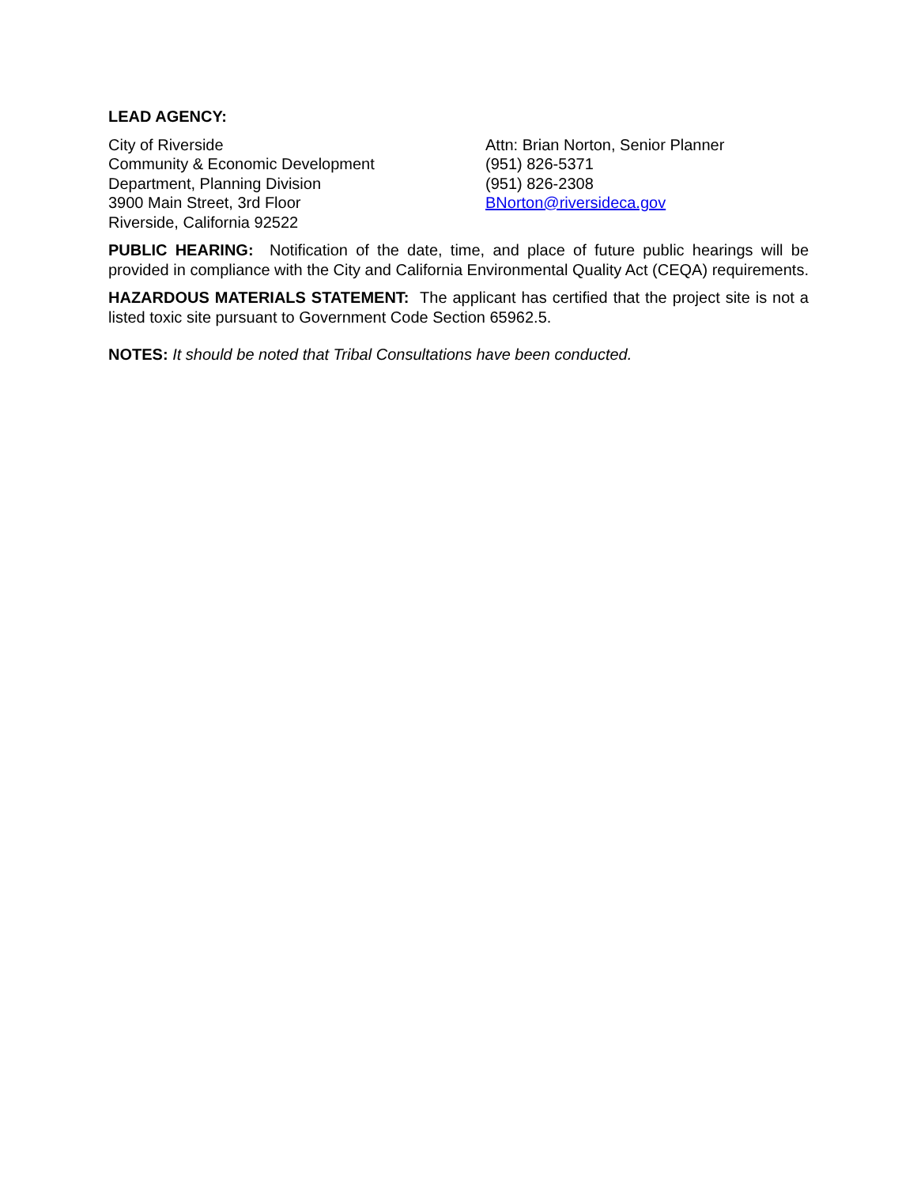LEAD AGENCY:
City of Riverside
Community & Economic Development
Department, Planning Division
3900 Main Street, 3rd Floor
Riverside, California 92522
Attn: Brian Norton, Senior Planner
(951) 826-5371
(951) 826-2308
BNorton@riversideca.gov
PUBLIC HEARING: Notification of the date, time, and place of future public hearings will be provided in compliance with the City and California Environmental Quality Act (CEQA) requirements.
HAZARDOUS MATERIALS STATEMENT: The applicant has certified that the project site is not a listed toxic site pursuant to Government Code Section 65962.5.
NOTES: It should be noted that Tribal Consultations have been conducted.